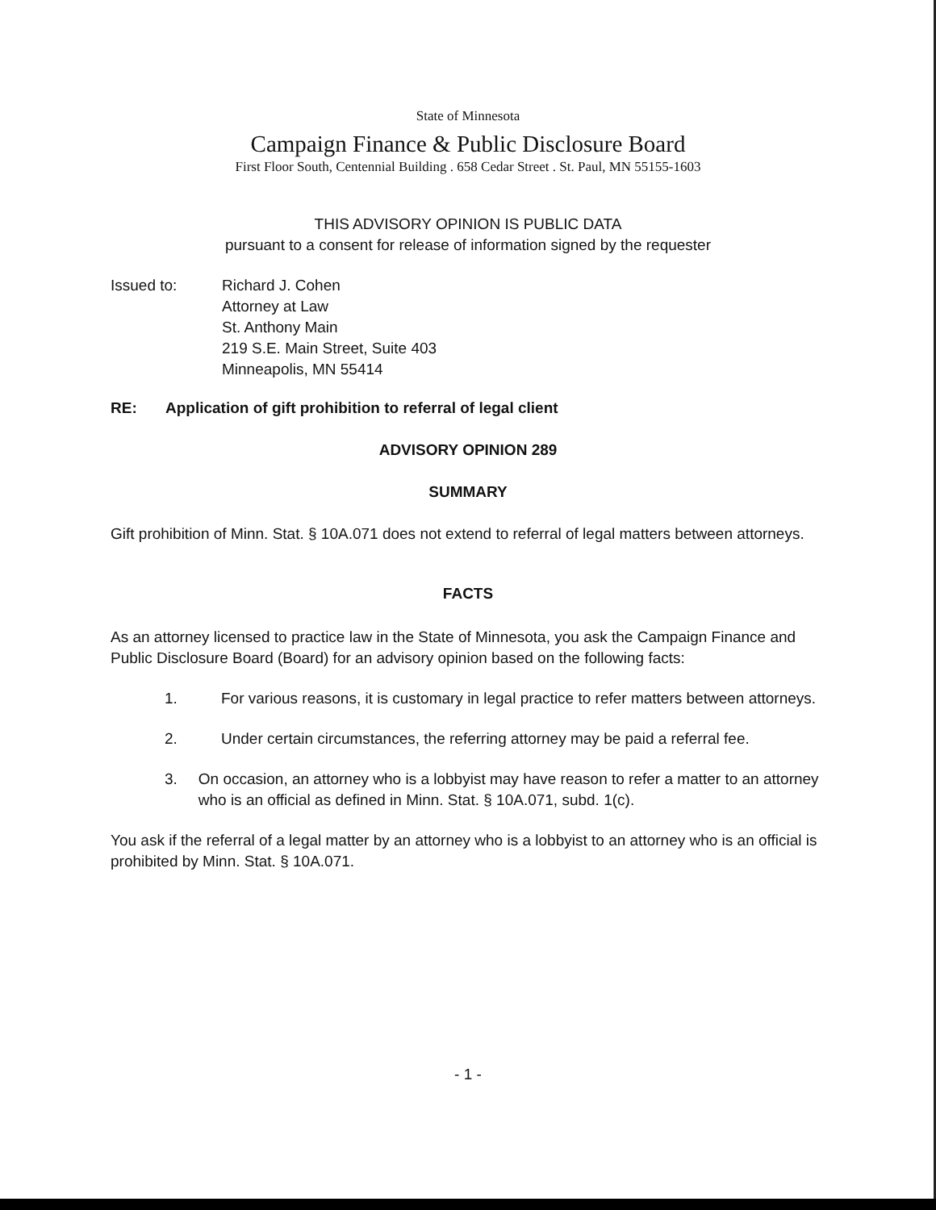State of Minnesota
Campaign Finance & Public Disclosure Board
First Floor South, Centennial Building . 658 Cedar Street . St. Paul, MN 55155-1603
THIS ADVISORY OPINION IS PUBLIC DATA
pursuant to a consent for release of information signed by the requester
Issued to: Richard J. Cohen
Attorney at Law
St. Anthony Main
219 S.E. Main Street, Suite 403
Minneapolis, MN 55414
RE: Application of gift prohibition to referral of legal client
ADVISORY OPINION 289
SUMMARY
Gift prohibition of Minn. Stat. § 10A.071 does not extend to referral of legal matters between attorneys.
FACTS
As an attorney licensed to practice law in the State of Minnesota, you ask the Campaign Finance and Public Disclosure Board (Board) for an advisory opinion based on the following facts:
1. For various reasons, it is customary in legal practice to refer matters between attorneys.
2. Under certain circumstances, the referring attorney may be paid a referral fee.
3. On occasion, an attorney who is a lobbyist may have reason to refer a matter to an attorney who is an official as defined in Minn. Stat. § 10A.071, subd. 1(c).
You ask if the referral of a legal matter by an attorney who is a lobbyist to an attorney who is an official is prohibited by Minn. Stat. § 10A.071.
- 1 -